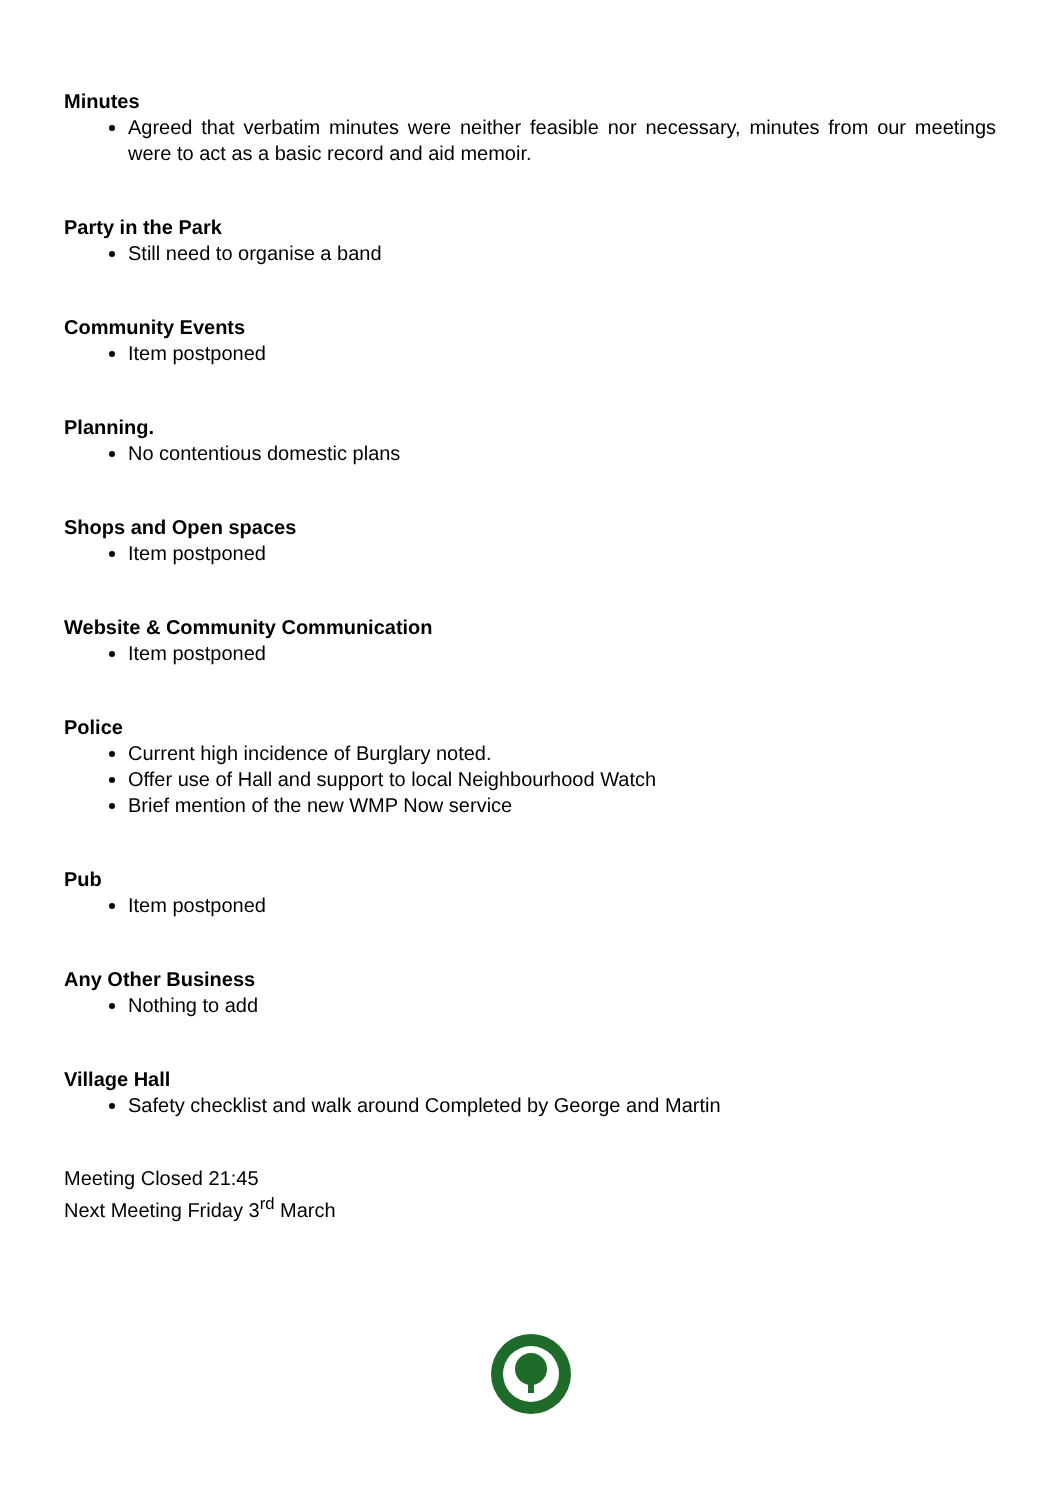Minutes
Agreed that verbatim minutes were neither feasible nor necessary, minutes from our meetings were to act as a basic record and aid memoir.
Party in the Park
Still need to organise a band
Community Events
Item postponed
Planning.
No contentious domestic plans
Shops and Open spaces
Item postponed
Website & Community Communication
Item postponed
Police
Current high incidence of Burglary noted.
Offer use of Hall and support to local Neighbourhood Watch
Brief mention of the new WMP Now service
Pub
Item postponed
Any Other Business
Nothing to add
Village Hall
Safety checklist and walk around Completed by George and Martin
Meeting Closed 21:45
Next Meeting Friday 3<sup>rd</sup> March